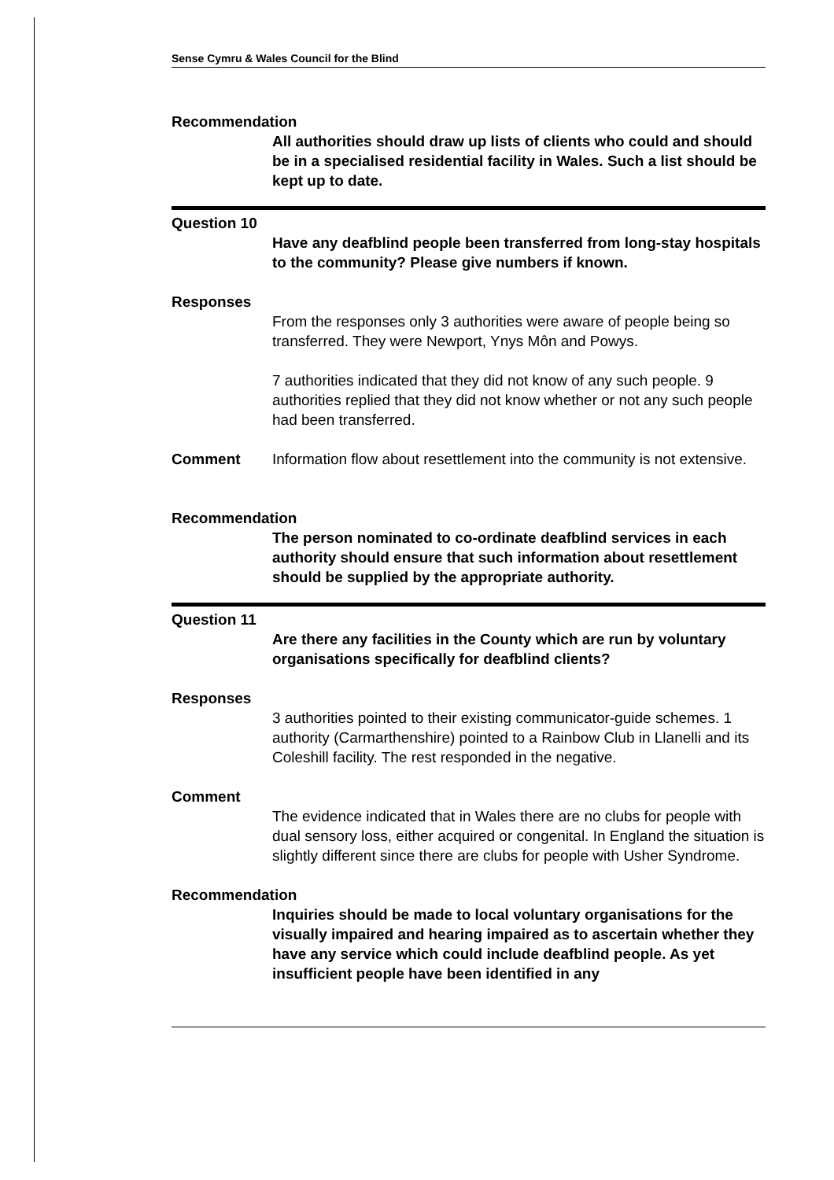Sense Cymru & Wales Council for the Blind
Recommendation
All authorities should draw up lists of clients who could and should be in a specialised residential facility in Wales. Such a list should be kept up to date.
Question 10
Have any deafblind people been transferred from long-stay hospitals to the community? Please give numbers if known.
Responses
From the responses only 3 authorities were aware of people being so transferred. They were Newport, Ynys Môn and Powys.
7 authorities indicated that they did not know of any such people. 9 authorities replied that they did not know whether or not any such people had been transferred.
Comment Information flow about resettlement into the community is not extensive.
Recommendation
The person nominated to co-ordinate deafblind services in each authority should ensure that such information about resettlement should be supplied by the appropriate authority.
Question 11
Are there any facilities in the County which are run by voluntary organisations specifically for deafblind clients?
Responses
3 authorities pointed to their existing communicator-guide schemes. 1 authority (Carmarthenshire) pointed to a Rainbow Club in Llanelli and its Coleshill facility. The rest responded in the negative.
Comment
The evidence indicated that in Wales there are no clubs for people with dual sensory loss, either acquired or congenital. In England the situation is slightly different since there are clubs for people with Usher Syndrome.
Recommendation
Inquiries should be made to local voluntary organisations for the visually impaired and hearing impaired as to ascertain whether they have any service which could include deafblind people. As yet insufficient people have been identified in any